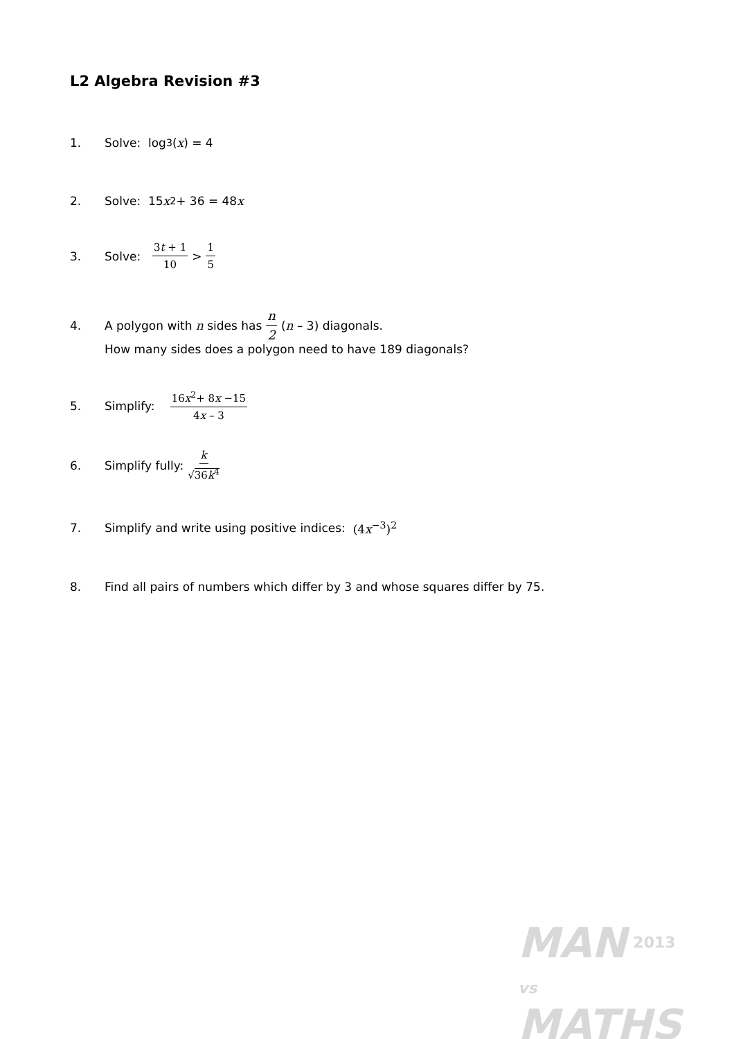L2 Algebra Revision #3
1. Solve: log<sub>3</sub>(x) = 4
2. Solve: 15 x<sup>2</sup> + 36 = 48 x
3. Solve: 3t + 1 10 > 1 5
4. A polygon with n sides has n 2 (n – 3) diagonals.
How many sides does a polygon need to have 189 diagonals?
5. Simplify: 16x<sup>2</sup>+ 8x −15 4x – 3
6. Simplify fully: k √36k<sup>4</sup>
7. Simplify and write using positive indices: (4x<sup>−3</sup>)<sup>2</sup>
8. Find all pairs of numbers which differ by 3 and whose squares differ by 75.
MAN 2013
vs
MATHS